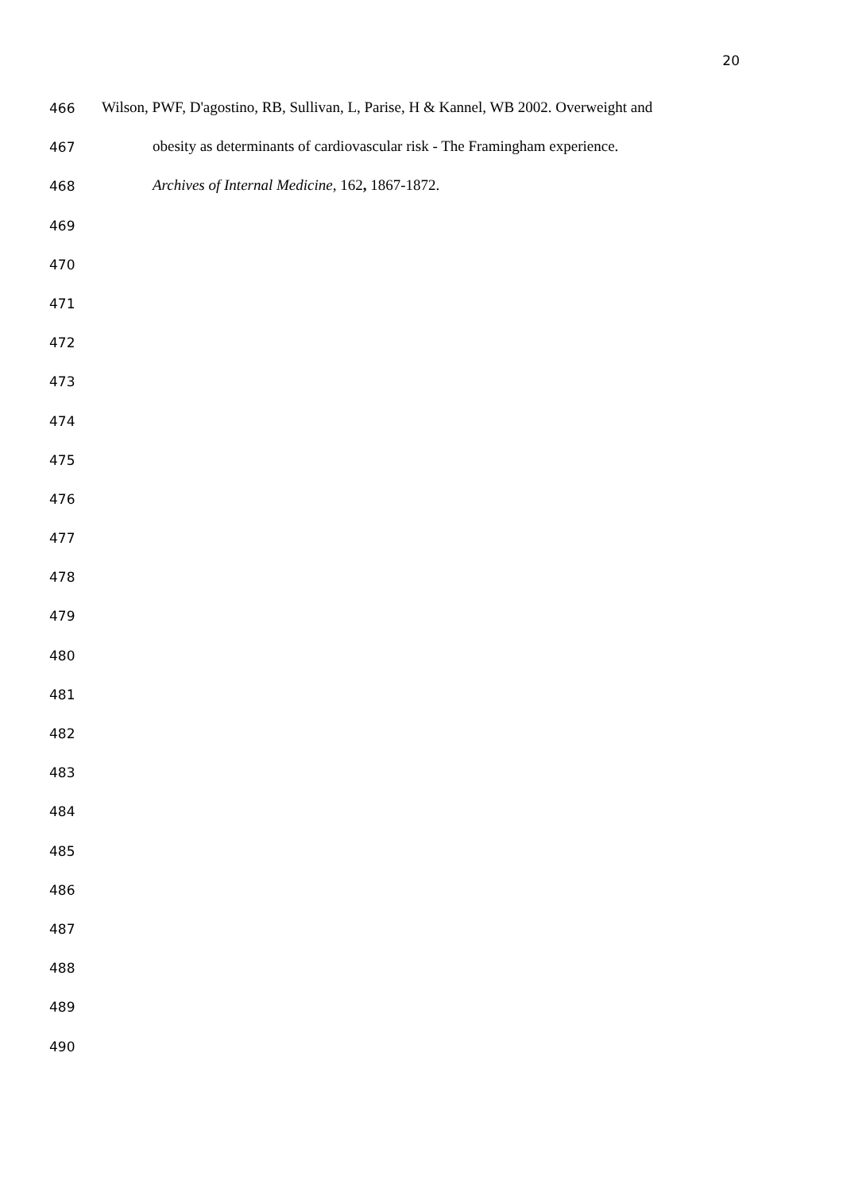20
466 Wilson, PWF, D'agostino, RB, Sullivan, L, Parise, H & Kannel, WB 2002. Overweight and
467 obesity as determinants of cardiovascular risk - The Framingham experience.
468 Archives of Internal Medicine, 162, 1867-1872.
469
470
471
472
473
474
475
476
477
478
479
480
481
482
483
484
485
486
487
488
489
490